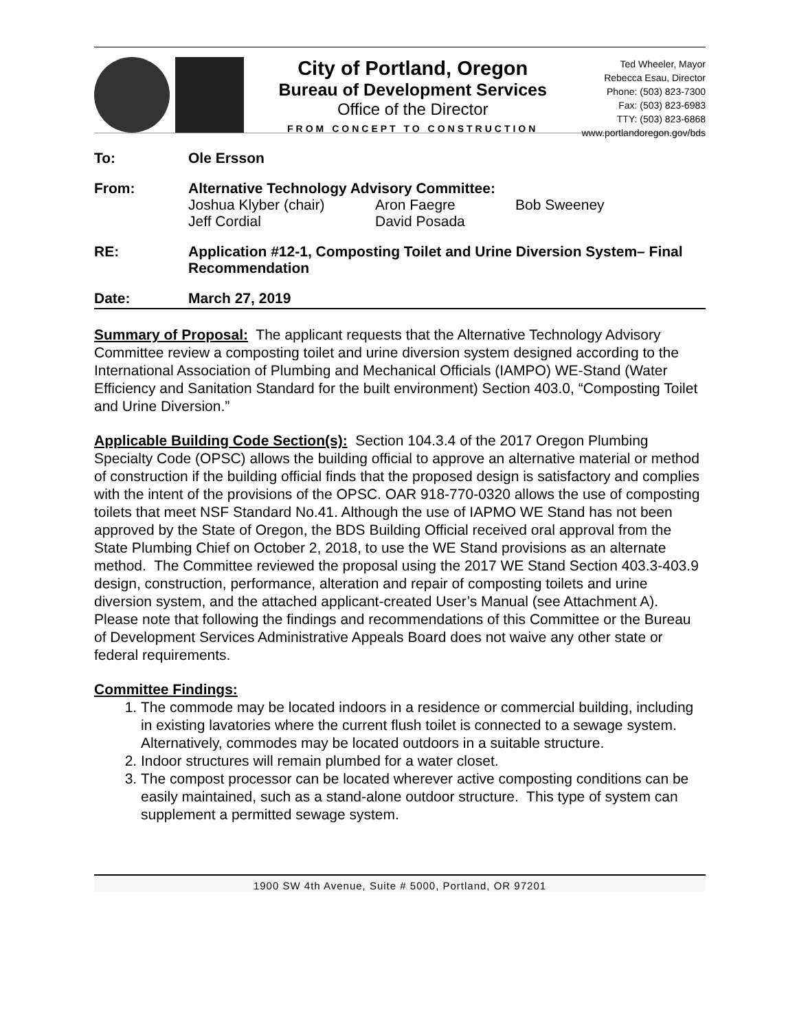City of Portland, Oregon
Bureau of Development Services
Office of the Director
FROM CONCEPT TO CONSTRUCTION
Ted Wheeler, Mayor
Rebecca Esau, Director
Phone: (503) 823-7300
Fax: (503) 823-6983
TTY: (503) 823-6868
www.portlandoregon.gov/bds
| To: | Ole Ersson |
| From: | Alternative Technology Advisory Committee: Joshua Klyber (chair) Aron Faegre Bob Sweeney Jeff Cordial David Posada |
| RE: | Application #12-1, Composting Toilet and Urine Diversion System– Final Recommendation |
| Date: | March 27, 2019 |
Summary of Proposal: The applicant requests that the Alternative Technology Advisory Committee review a composting toilet and urine diversion system designed according to the International Association of Plumbing and Mechanical Officials (IAMPO) WE-Stand (Water Efficiency and Sanitation Standard for the built environment) Section 403.0, “Composting Toilet and Urine Diversion.”
Applicable Building Code Section(s): Section 104.3.4 of the 2017 Oregon Plumbing Specialty Code (OPSC) allows the building official to approve an alternative material or method of construction if the building official finds that the proposed design is satisfactory and complies with the intent of the provisions of the OPSC. OAR 918-770-0320 allows the use of composting toilets that meet NSF Standard No.41. Although the use of IAPMO WE Stand has not been approved by the State of Oregon, the BDS Building Official received oral approval from the State Plumbing Chief on October 2, 2018, to use the WE Stand provisions as an alternate method. The Committee reviewed the proposal using the 2017 WE Stand Section 403.3-403.9 design, construction, performance, alteration and repair of composting toilets and urine diversion system, and the attached applicant-created User’s Manual (see Attachment A). Please note that following the findings and recommendations of this Committee or the Bureau of Development Services Administrative Appeals Board does not waive any other state or federal requirements.
Committee Findings:
1. The commode may be located indoors in a residence or commercial building, including in existing lavatories where the current flush toilet is connected to a sewage system. Alternatively, commodes may be located outdoors in a suitable structure.
2. Indoor structures will remain plumbed for a water closet.
3. The compost processor can be located wherever active composting conditions can be easily maintained, such as a stand-alone outdoor structure. This type of system can supplement a permitted sewage system.
1900 SW 4th Avenue, Suite # 5000, Portland, OR 97201